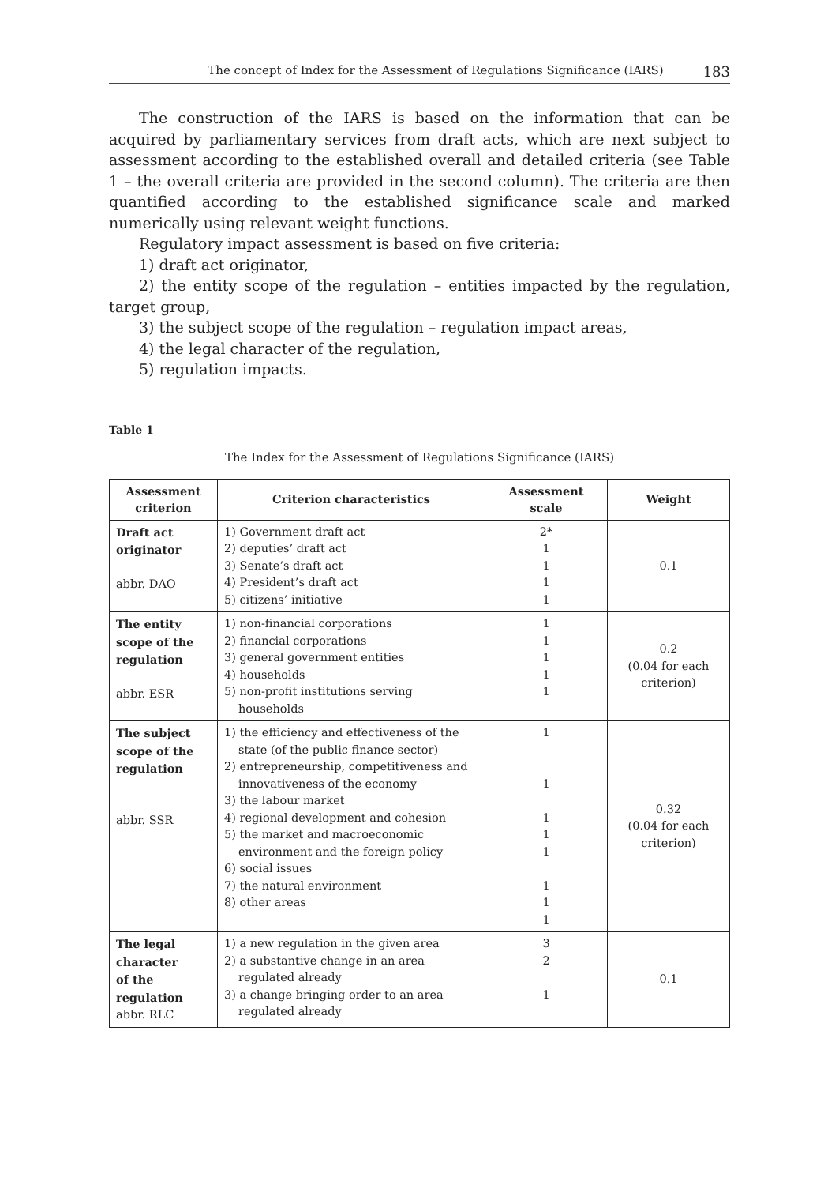The concept of Index for the Assessment of Regulations Significance (IARS) 183
The construction of the IARS is based on the information that can be acquired by parliamentary services from draft acts, which are next subject to assessment according to the established overall and detailed criteria (see Table 1 – the overall criteria are provided in the second column). The criteria are then quantified according to the established significance scale and marked numerically using relevant weight functions.
Regulatory impact assessment is based on five criteria:
1) draft act originator,
2) the entity scope of the regulation – entities impacted by the regulation, target group,
3) the subject scope of the regulation – regulation impact areas,
4) the legal character of the regulation,
5) regulation impacts.
Table 1
The Index for the Assessment of Regulations Significance (IARS)
| Assessment criterion | Criterion characteristics | Assessment scale | Weight |
| --- | --- | --- | --- |
| Draft act originator abbr. DAO | 1) Government draft act 2) deputies’ draft act 3) Senate’s draft act 4) President’s draft act 5) citizens’ initiative | 2* 1 1 1 1 | 0.1 |
| The entity scope of the regulation abbr. ESR | 1) non-financial corporations 2) financial corporations 3) general government entities 4) households 5) non-profit institutions serving households | 1 1 1 1 1 | 0.2 (0.04 for each criterion) |
| The subject scope of the regulation abbr. SSR | 1) the efficiency and effectiveness of the state (of the public finance sector) 2) entrepreneurship, competitiveness and innovativeness of the economy 3) the labour market 4) regional development and cohesion 5) the market and macroeconomic environment and the foreign policy 6) social issues 7) the natural environment 8) other areas | 1 1 1 1 1 1 1 1 | 0.32 (0.04 for each criterion) |
| The legal character of the regulation abbr. RLC | 1) a new regulation in the given area 2) a substantive change in an area regulated already 3) a change bringing order to an area regulated already | 3 2 1 | 0.1 |